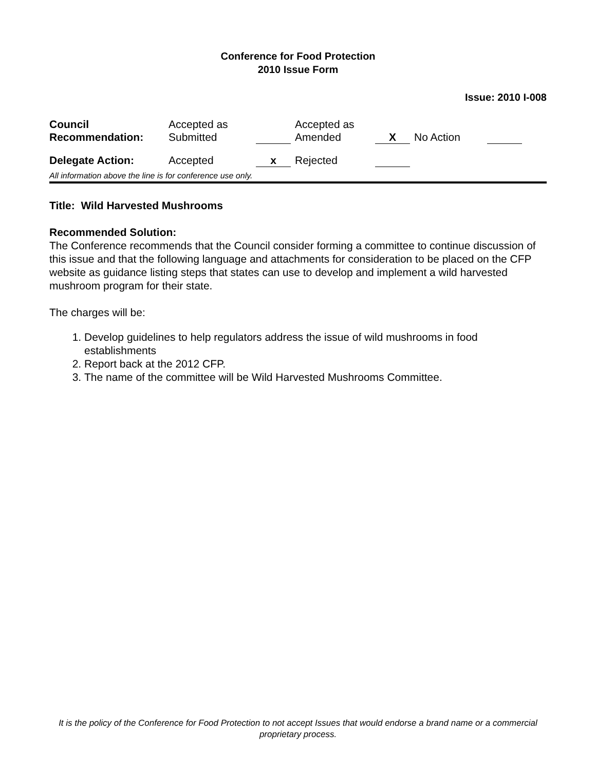Conference for Food Protection
2010 Issue Form
Issue: 2010 I-008
| Council Recommendation: | Accepted as Submitted | | | Accepted as Amended | X | | No Action | |
| Delegate Action: | Accepted | x | | Rejected | | | | |
All information above the line is for conference use only.
Title: Wild Harvested Mushrooms
Recommended Solution:
The Conference recommends that the Council consider forming a committee to continue discussion of this issue and that the following language and attachments for consideration to be placed on the CFP website as guidance listing steps that states can use to develop and implement a wild harvested mushroom program for their state.
The charges will be:
1. Develop guidelines to help regulators address the issue of wild mushrooms in food establishments
2. Report back at the 2012 CFP.
3. The name of the committee will be Wild Harvested Mushrooms Committee.
It is the policy of the Conference for Food Protection to not accept Issues that would endorse a brand name or a commercial proprietary process.